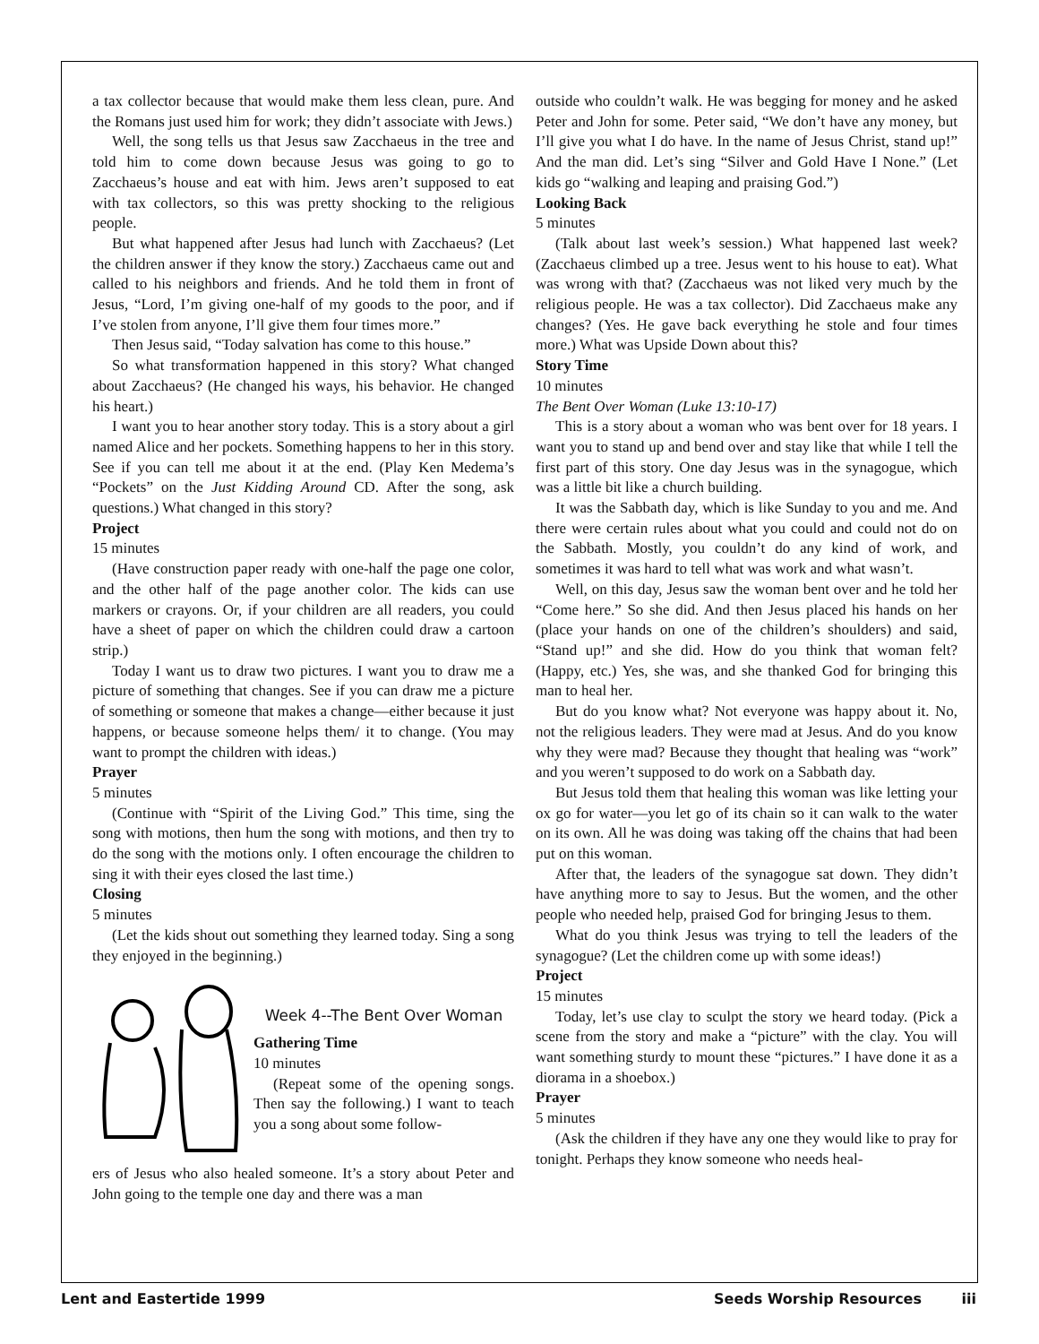a tax collector because that would make them less clean, pure. And the Romans just used him for work; they didn’t associate with Jews.)
Well, the song tells us that Jesus saw Zacchaeus in the tree and told him to come down because Jesus was going to go to Zacchaeus’s house and eat with him. Jews aren’t supposed to eat with tax collectors, so this was pretty shocking to the religious people.
But what happened after Jesus had lunch with Zacchaeus? (Let the children answer if they know the story.) Zacchaeus came out and called to his neighbors and friends. And he told them in front of Jesus, “Lord, I’m giving one-half of my goods to the poor, and if I’ve stolen from anyone, I’ll give them four times more.”
Then Jesus said, “Today salvation has come to this house.”
So what transformation happened in this story? What changed about Zacchaeus? (He changed his ways, his behavior. He changed his heart.)
I want you to hear another story today. This is a story about a girl named Alice and her pockets. Something happens to her in this story. See if you can tell me about it at the end. (Play Ken Medema’s “Pockets” on the Just Kidding Around CD. After the song, ask questions.) What changed in this story?
Project
15 minutes
(Have construction paper ready with one-half the page one color, and the other half of the page another color. The kids can use markers or crayons. Or, if your children are all readers, you could have a sheet of paper on which the children could draw a cartoon strip.)
Today I want us to draw two pictures. I want you to draw me a picture of something that changes. See if you can draw me a picture of something or someone that makes a change—either because it just happens, or because someone helps them/ it to change. (You may want to prompt the children with ideas.)
Prayer
5 minutes
(Continue with “Spirit of the Living God.” This time, sing the song with motions, then hum the song with motions, and then try to do the song with the motions only. I often encourage the children to sing it with their eyes closed the last time.)
Closing
5 minutes
(Let the kids shout out something they learned today. Sing a song they enjoyed in the beginning.)
Week 4--The Bent Over Woman
Gathering Time
10 minutes
(Repeat some of the opening songs. Then say the following.) I want to teach you a song about some follow-
ers of Jesus who also healed someone. It’s a story about Peter and John going to the temple one day and there was a man
outside who couldn’t walk. He was begging for money and he asked Peter and John for some. Peter said, “We don’t have any money, but I’ll give you what I do have. In the name of Jesus Christ, stand up!” And the man did. Let’s sing “Silver and Gold Have I None.” (Let kids go “walking and leaping and praising God.”)
Looking Back
5 minutes
(Talk about last week’s session.) What happened last week? (Zacchaeus climbed up a tree. Jesus went to his house to eat). What was wrong with that? (Zacchaeus was not liked very much by the religious people. He was a tax collector). Did Zacchaeus make any changes? (Yes. He gave back everything he stole and four times more.) What was Upside Down about this?
Story Time
10 minutes
The Bent Over Woman (Luke 13:10-17)
This is a story about a woman who was bent over for 18 years. I want you to stand up and bend over and stay like that while I tell the first part of this story. One day Jesus was in the synagogue, which was a little bit like a church building.
It was the Sabbath day, which is like Sunday to you and me. And there were certain rules about what you could and could not do on the Sabbath. Mostly, you couldn’t do any kind of work, and sometimes it was hard to tell what was work and what wasn’t.
Well, on this day, Jesus saw the woman bent over and he told her “Come here.” So she did. And then Jesus placed his hands on her (place your hands on one of the children’s shoulders) and said, “Stand up!” and she did. How do you think that woman felt? (Happy, etc.) Yes, she was, and she thanked God for bringing this man to heal her.
But do you know what? Not everyone was happy about it. No, not the religious leaders. They were mad at Jesus. And do you know why they were mad? Because they thought that healing was “work” and you weren’t supposed to do work on a Sabbath day.
But Jesus told them that healing this woman was like letting your ox go for water—you let go of its chain so it can walk to the water on its own. All he was doing was taking off the chains that had been put on this woman.
After that, the leaders of the synagogue sat down. They didn’t have anything more to say to Jesus. But the women, and the other people who needed help, praised God for bringing Jesus to them.
What do you think Jesus was trying to tell the leaders of the synagogue? (Let the children come up with some ideas!)
Project
15 minutes
Today, let’s use clay to sculpt the story we heard today. (Pick a scene from the story and make a “picture” with the clay. You will want something sturdy to mount these “pictures.” I have done it as a diorama in a shoebox.)
Prayer
5 minutes
(Ask the children if they have any one they would like to pray for tonight. Perhaps they know someone who needs heal-
Lent and Eastertide 1999 Seeds Worship Resources iii